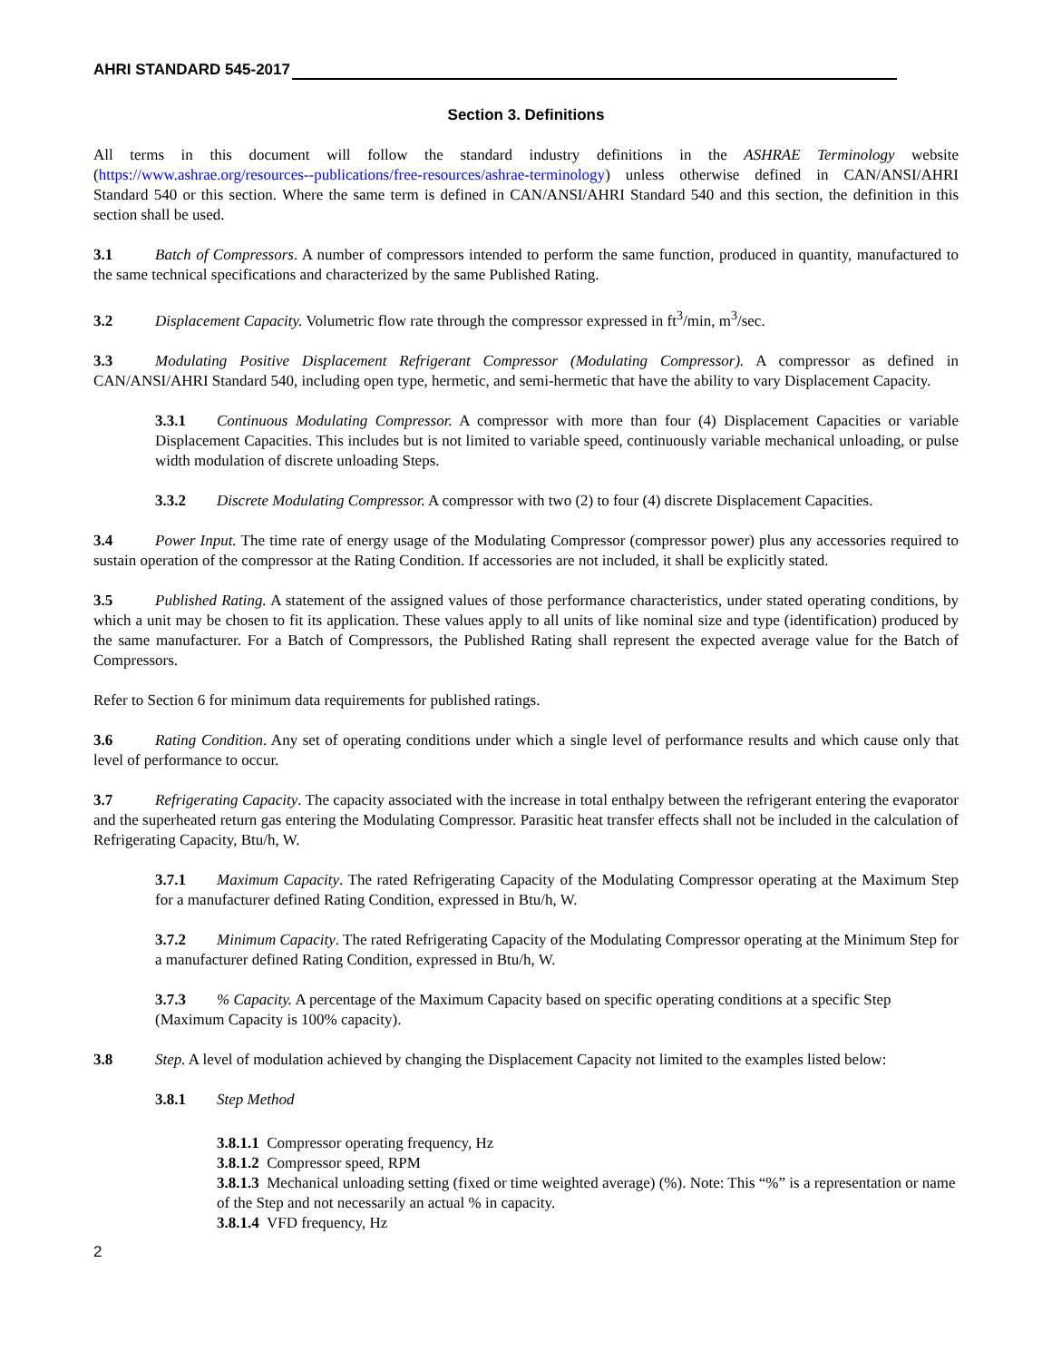AHRI STANDARD 545-2017
Section 3. Definitions
All terms in this document will follow the standard industry definitions in the ASHRAE Terminology website (https://www.ashrae.org/resources--publications/free-resources/ashrae-terminology) unless otherwise defined in CAN/ANSI/AHRI Standard 540 or this section. Where the same term is defined in CAN/ANSI/AHRI Standard 540 and this section, the definition in this section shall be used.
3.1 Batch of Compressors. A number of compressors intended to perform the same function, produced in quantity, manufactured to the same technical specifications and characterized by the same Published Rating.
3.2 Displacement Capacity. Volumetric flow rate through the compressor expressed in ft<sup>3</sup>/min, m<sup>3</sup>/sec.
3.3 Modulating Positive Displacement Refrigerant Compressor (Modulating Compressor). A compressor as defined in CAN/ANSI/AHRI Standard 540, including open type, hermetic, and semi-hermetic that have the ability to vary Displacement Capacity.
3.3.1 Continuous Modulating Compressor. A compressor with more than four (4) Displacement Capacities or variable Displacement Capacities. This includes but is not limited to variable speed, continuously variable mechanical unloading, or pulse width modulation of discrete unloading Steps.
3.3.2 Discrete Modulating Compressor. A compressor with two (2) to four (4) discrete Displacement Capacities.
3.4 Power Input. The time rate of energy usage of the Modulating Compressor (compressor power) plus any accessories required to sustain operation of the compressor at the Rating Condition. If accessories are not included, it shall be explicitly stated.
3.5 Published Rating. A statement of the assigned values of those performance characteristics, under stated operating conditions, by which a unit may be chosen to fit its application. These values apply to all units of like nominal size and type (identification) produced by the same manufacturer. For a Batch of Compressors, the Published Rating shall represent the expected average value for the Batch of Compressors.
Refer to Section 6 for minimum data requirements for published ratings.
3.6 Rating Condition. Any set of operating conditions under which a single level of performance results and which cause only that level of performance to occur.
3.7 Refrigerating Capacity. The capacity associated with the increase in total enthalpy between the refrigerant entering the evaporator and the superheated return gas entering the Modulating Compressor. Parasitic heat transfer effects shall not be included in the calculation of Refrigerating Capacity, Btu/h, W.
3.7.1 Maximum Capacity. The rated Refrigerating Capacity of the Modulating Compressor operating at the Maximum Step for a manufacturer defined Rating Condition, expressed in Btu/h, W.
3.7.2 Minimum Capacity. The rated Refrigerating Capacity of the Modulating Compressor operating at the Minimum Step for a manufacturer defined Rating Condition, expressed in Btu/h, W.
3.7.3% Capacity. A percentage of the Maximum Capacity based on specific operating conditions at a specific Step (Maximum Capacity is 100% capacity).
3.8 Step. A level of modulation achieved by changing the Displacement Capacity not limited to the examples listed below:
3.8.1 Step Method
3.8.1.1 Compressor operating frequency, Hz
3.8.1.2 Compressor speed, RPM
3.8.1.3 Mechanical unloading setting (fixed or time weighted average) (%). Note: This “%” is a representation or name of the Step and not necessarily an actual % in capacity.
3.8.1.4 VFD frequency, Hz
2